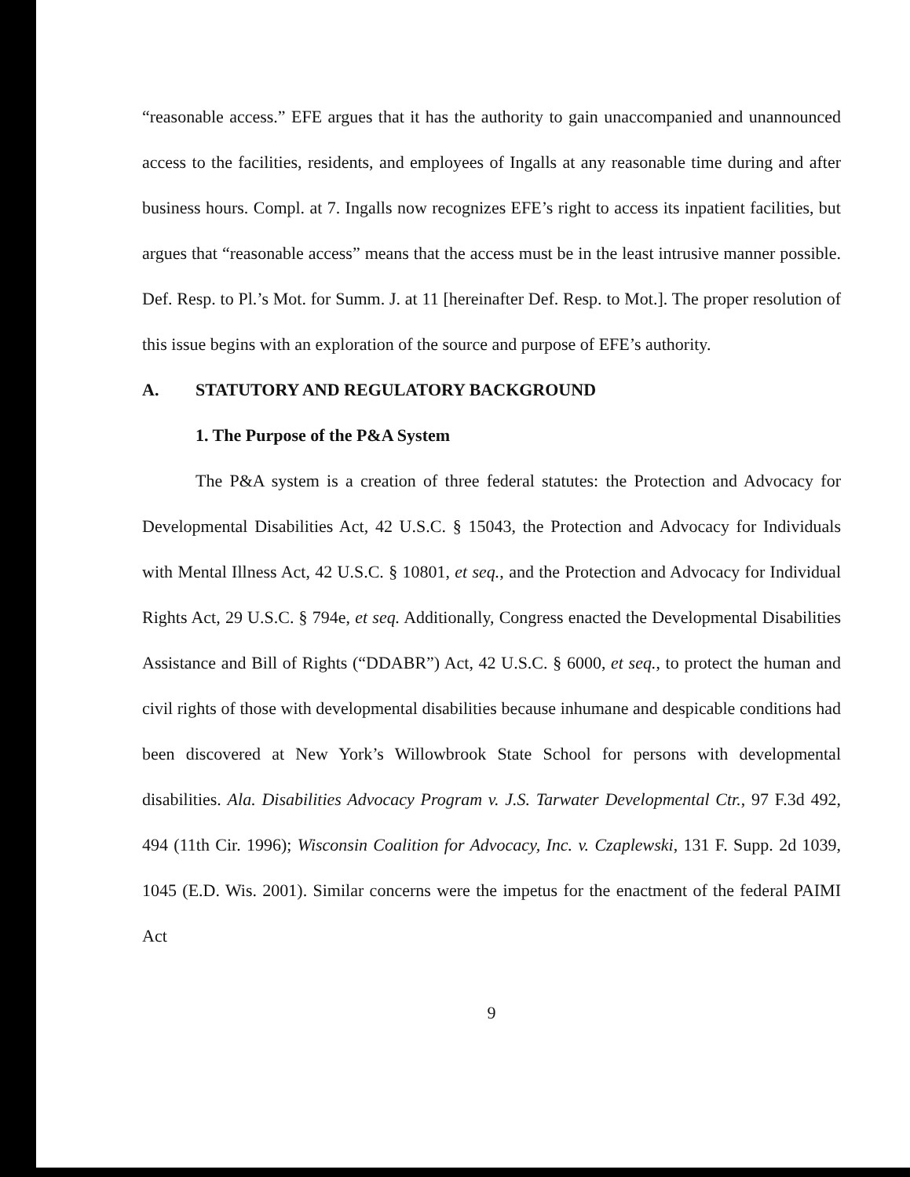“reasonable access.” EFE argues that it has the authority to gain unaccompanied and unannounced access to the facilities, residents, and employees of Ingalls at any reasonable time during and after business hours. Compl. at 7. Ingalls now recognizes EFE’s right to access its inpatient facilities, but argues that “reasonable access” means that the access must be in the least intrusive manner possible. Def. Resp. to Pl.’s Mot. for Summ. J. at 11 [hereinafter Def. Resp. to Mot.]. The proper resolution of this issue begins with an exploration of the source and purpose of EFE’s authority.
A. STATUTORY AND REGULATORY BACKGROUND
1. The Purpose of the P&A System
The P&A system is a creation of three federal statutes: the Protection and Advocacy for Developmental Disabilities Act, 42 U.S.C. § 15043, the Protection and Advocacy for Individuals with Mental Illness Act, 42 U.S.C. § 10801, et seq., and the Protection and Advocacy for Individual Rights Act, 29 U.S.C. § 794e, et seq. Additionally, Congress enacted the Developmental Disabilities Assistance and Bill of Rights (“DDABR”) Act, 42 U.S.C. § 6000, et seq., to protect the human and civil rights of those with developmental disabilities because inhumane and despicable conditions had been discovered at New York’s Willowbrook State School for persons with developmental disabilities. Ala. Disabilities Advocacy Program v. J.S. Tarwater Developmental Ctr., 97 F.3d 492, 494 (11th Cir. 1996); Wisconsin Coalition for Advocacy, Inc. v. Czaplewski, 131 F. Supp. 2d 1039, 1045 (E.D. Wis. 2001). Similar concerns were the impetus for the enactment of the federal PAIMI Act
9